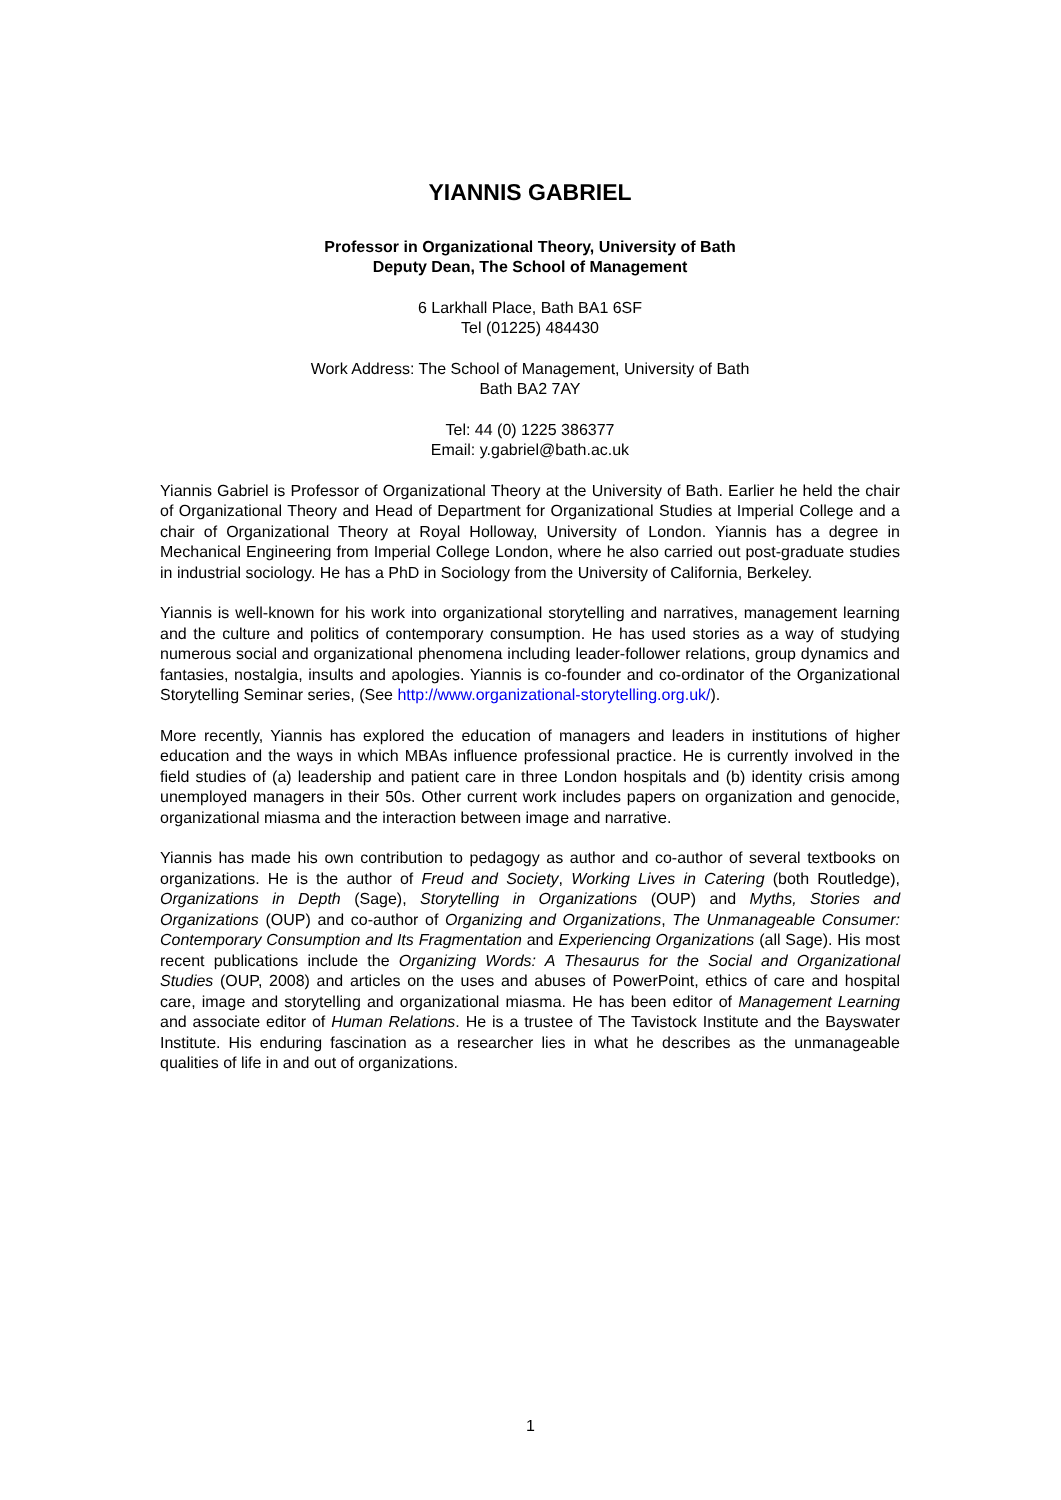YIANNIS GABRIEL
Professor in Organizational Theory, University of Bath
Deputy Dean, The School of Management
6 Larkhall Place, Bath BA1 6SF
Tel (01225) 484430
Work Address: The School of Management, University of Bath
Bath BA2 7AY
Tel: 44 (0) 1225 386377
Email: y.gabriel@bath.ac.uk
Yiannis Gabriel is Professor of Organizational Theory at the University of Bath. Earlier he held the chair of Organizational Theory and Head of Department for Organizational Studies at Imperial College and a chair of Organizational Theory at Royal Holloway, University of London. Yiannis has a degree in Mechanical Engineering from Imperial College London, where he also carried out post-graduate studies in industrial sociology. He has a PhD in Sociology from the University of California, Berkeley.
Yiannis is well-known for his work into organizational storytelling and narratives, management learning and the culture and politics of contemporary consumption. He has used stories as a way of studying numerous social and organizational phenomena including leader-follower relations, group dynamics and fantasies, nostalgia, insults and apologies. Yiannis is co-founder and co-ordinator of the Organizational Storytelling Seminar series, (See http://www.organizational-storytelling.org.uk/).
More recently, Yiannis has explored the education of managers and leaders in institutions of higher education and the ways in which MBAs influence professional practice. He is currently involved in the field studies of (a) leadership and patient care in three London hospitals and (b) identity crisis among unemployed managers in their 50s. Other current work includes papers on organization and genocide, organizational miasma and the interaction between image and narrative.
Yiannis has made his own contribution to pedagogy as author and co-author of several textbooks on organizations. He is the author of Freud and Society, Working Lives in Catering (both Routledge), Organizations in Depth (Sage), Storytelling in Organizations (OUP) and Myths, Stories and Organizations (OUP) and co-author of Organizing and Organizations, The Unmanageable Consumer: Contemporary Consumption and Its Fragmentation and Experiencing Organizations (all Sage). His most recent publications include the Organizing Words: A Thesaurus for the Social and Organizational Studies (OUP, 2008) and articles on the uses and abuses of PowerPoint, ethics of care and hospital care, image and storytelling and organizational miasma. He has been editor of Management Learning and associate editor of Human Relations. He is a trustee of The Tavistock Institute and the Bayswater Institute. His enduring fascination as a researcher lies in what he describes as the unmanageable qualities of life in and out of organizations.
1